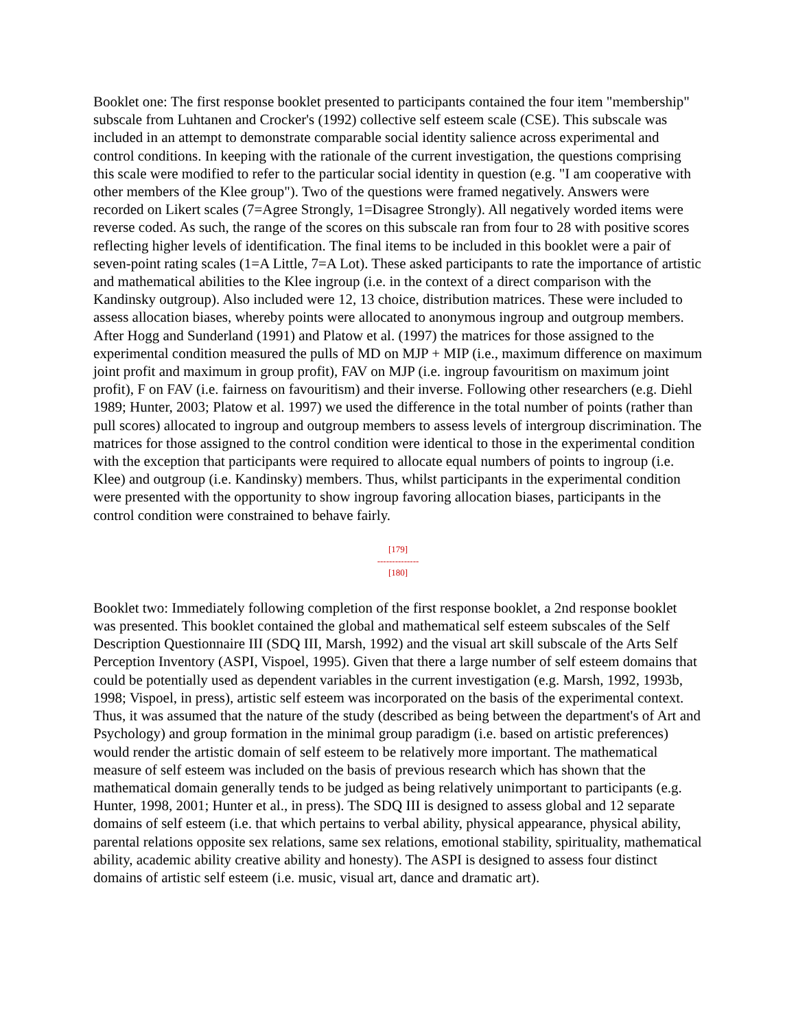Booklet one: The first response booklet presented to participants contained the four item "membership" subscale from Luhtanen and Crocker's (1992) collective self esteem scale (CSE). This subscale was included in an attempt to demonstrate comparable social identity salience across experimental and control conditions. In keeping with the rationale of the current investigation, the questions comprising this scale were modified to refer to the particular social identity in question (e.g. "I am cooperative with other members of the Klee group"). Two of the questions were framed negatively. Answers were recorded on Likert scales (7=Agree Strongly, 1=Disagree Strongly). All negatively worded items were reverse coded. As such, the range of the scores on this subscale ran from four to 28 with positive scores reflecting higher levels of identification. The final items to be included in this booklet were a pair of seven-point rating scales (1=A Little, 7=A Lot). These asked participants to rate the importance of artistic and mathematical abilities to the Klee ingroup (i.e. in the context of a direct comparison with the Kandinsky outgroup). Also included were 12, 13 choice, distribution matrices. These were included to assess allocation biases, whereby points were allocated to anonymous ingroup and outgroup members. After Hogg and Sunderland (1991) and Platow et al. (1997) the matrices for those assigned to the experimental condition measured the pulls of MD on MJP + MIP (i.e., maximum difference on maximum joint profit and maximum in group profit), FAV on MJP (i.e. ingroup favouritism on maximum joint profit), F on FAV (i.e. fairness on favouritism) and their inverse. Following other researchers (e.g. Diehl 1989; Hunter, 2003; Platow et al. 1997) we used the difference in the total number of points (rather than pull scores) allocated to ingroup and outgroup members to assess levels of intergroup discrimination. The matrices for those assigned to the control condition were identical to those in the experimental condition with the exception that participants were required to allocate equal numbers of points to ingroup (i.e. Klee) and outgroup (i.e. Kandinsky) members. Thus, whilst participants in the experimental condition were presented with the opportunity to show ingroup favoring allocation biases, participants in the control condition were constrained to behave fairly.
[179]
--------------
[180]
Booklet two: Immediately following completion of the first response booklet, a 2nd response booklet was presented. This booklet contained the global and mathematical self esteem subscales of the Self Description Questionnaire III (SDQ III, Marsh, 1992) and the visual art skill subscale of the Arts Self Perception Inventory (ASPI, Vispoel, 1995). Given that there a large number of self esteem domains that could be potentially used as dependent variables in the current investigation (e.g. Marsh, 1992, 1993b, 1998; Vispoel, in press), artistic self esteem was incorporated on the basis of the experimental context. Thus, it was assumed that the nature of the study (described as being between the department's of Art and Psychology) and group formation in the minimal group paradigm (i.e. based on artistic preferences) would render the artistic domain of self esteem to be relatively more important. The mathematical measure of self esteem was included on the basis of previous research which has shown that the mathematical domain generally tends to be judged as being relatively unimportant to participants (e.g. Hunter, 1998, 2001; Hunter et al., in press). The SDQ III is designed to assess global and 12 separate domains of self esteem (i.e. that which pertains to verbal ability, physical appearance, physical ability, parental relations opposite sex relations, same sex relations, emotional stability, spirituality, mathematical ability, academic ability creative ability and honesty). The ASPI is designed to assess four distinct domains of artistic self esteem (i.e. music, visual art, dance and dramatic art).